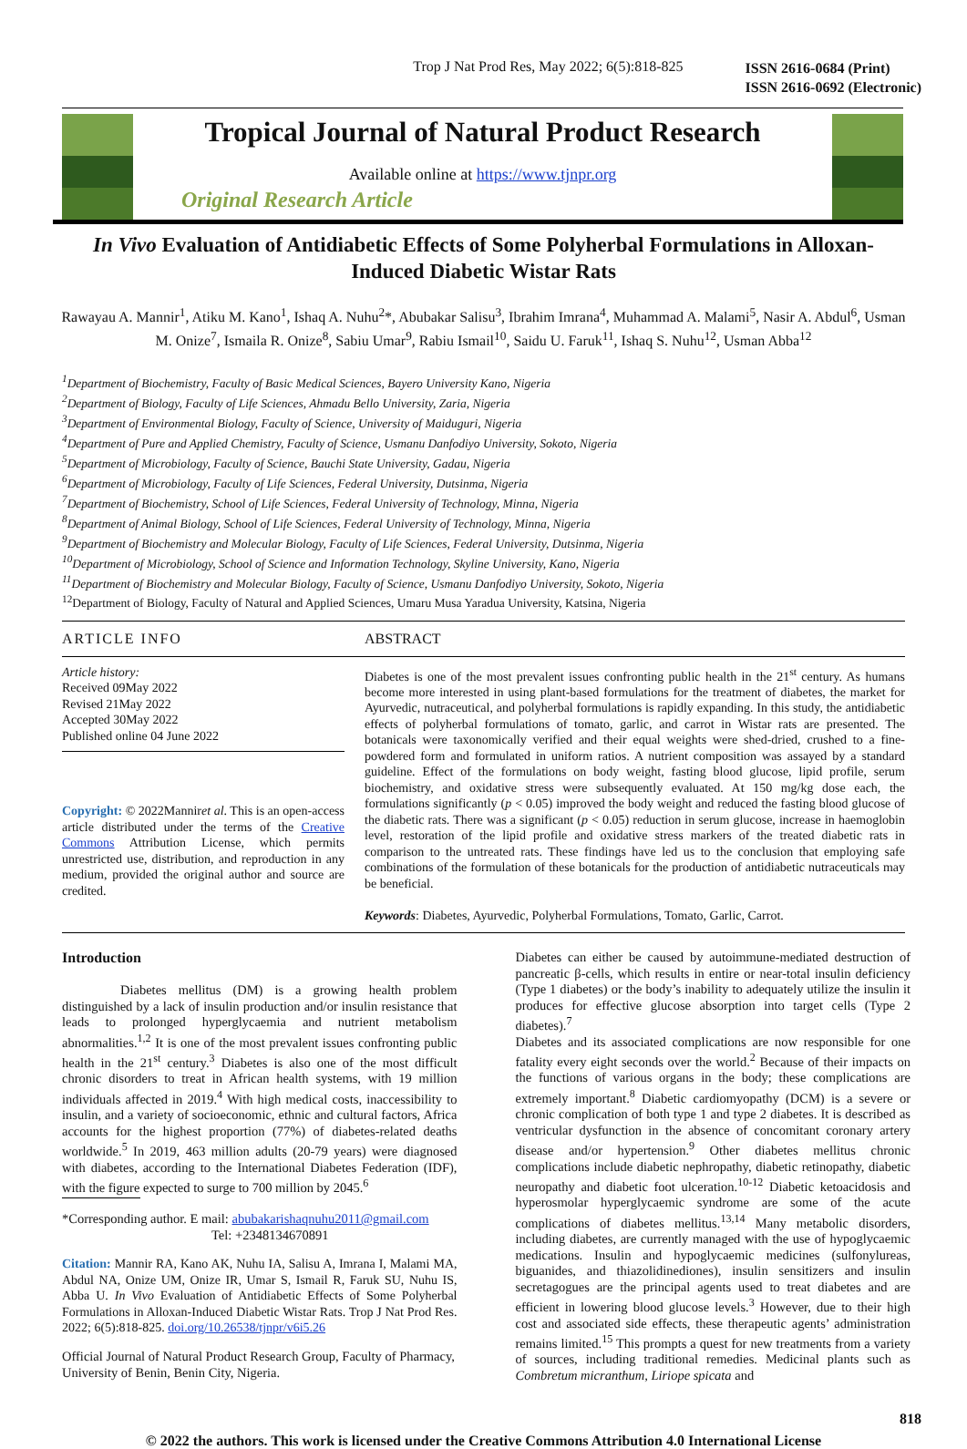Trop J Nat Prod Res, May 2022; 6(5):818-825 ISSN 2616-0684 (Print)
ISSN 2616-0692 (Electronic)
Tropical Journal of Natural Product Research
Available online at https://www.tjnpr.org
Original Research Article
In Vivo Evaluation of Antidiabetic Effects of Some Polyherbal Formulations in Alloxan-Induced Diabetic Wistar Rats
Rawayau A. Mannir<sup>1</sup>, Atiku M. Kano<sup>1</sup>, Ishaq A. Nuhu<sup>2</sup>*, Abubakar Salisu<sup>3</sup>, Ibrahim Imrana<sup>4</sup>, Muhammad A. Malami<sup>5</sup>, Nasir A. Abdul<sup>6</sup>, Usman M. Onize<sup>7</sup>, Ismaila R. Onize<sup>8</sup>, Sabiu Umar<sup>9</sup>, Rabiu Ismail<sup>10</sup>, Saidu U. Faruk<sup>11</sup>, Ishaq S. Nuhu<sup>12</sup>, Usman Abba<sup>12</sup>
<sup>1</sup> Department of Biochemistry, Faculty of Basic Medical Sciences, Bayero University Kano, Nigeria
<sup>2</sup> Department of Biology, Faculty of Life Sciences, Ahmadu Bello University, Zaria, Nigeria
<sup>3</sup> Department of Environmental Biology, Faculty of Science, University of Maiduguri, Nigeria
<sup>4</sup> Department of Pure and Applied Chemistry, Faculty of Science, Usmanu Danfodiyo University, Sokoto, Nigeria
<sup>5</sup> Department of Microbiology, Faculty of Science, Bauchi State University, Gadau, Nigeria
<sup>6</sup> Department of Microbiology, Faculty of Life Sciences, Federal University, Dutsinma, Nigeria
<sup>7</sup> Department of Biochemistry, School of Life Sciences, Federal University of Technology, Minna, Nigeria
<sup>8</sup> Department of Animal Biology, School of Life Sciences, Federal University of Technology, Minna, Nigeria
<sup>9</sup> Department of Biochemistry and Molecular Biology, Faculty of Life Sciences, Federal University, Dutsinma, Nigeria
<sup>10</sup> Department of Microbiology, School of Science and Information Technology, Skyline University, Kano, Nigeria
<sup>11</sup> Department of Biochemistry and Molecular Biology, Faculty of Science, Usmanu Danfodiyo University, Sokoto, Nigeria
<sup>12</sup> Department of Biology, Faculty of Natural and Applied Sciences, Umaru Musa Yaradua University, Katsina, Nigeria
ARTICLE INFO ABSTRACT
Article history:
Received 09May 2022
Revised 21May 2022
Accepted 30May 2022
Published online 04 June 2022
Copyright: © 2022Manniret al. This is an open-access article distributed under the terms of the Creative Commons Attribution License, which permits unrestricted use, distribution, and reproduction in any medium, provided the original author and source are credited.
Diabetes is one of the most prevalent issues confronting public health in the 21<sup>st</sup> century. As humans become more interested in using plant-based formulations for the treatment of diabetes, the market for Ayurvedic, nutraceutical, and polyherbal formulations is rapidly expanding. In this study, the antidiabetic effects of polyherbal formulations of tomato, garlic, and carrot in Wistar rats are presented. The botanicals were taxonomically verified and their equal weights were shed-dried, crushed to a fine-powdered form and formulated in uniform ratios. A nutrient composition was assayed by a standard guideline. Effect of the formulations on body weight, fasting blood glucose, lipid profile, serum biochemistry, and oxidative stress were subsequently evaluated. At 150 mg/kg dose each, the formulations significantly (p < 0.05) improved the body weight and reduced the fasting blood glucose of the diabetic rats. There was a significant (p < 0.05) reduction in serum glucose, increase in haemoglobin level, restoration of the lipid profile and oxidative stress markers of the treated diabetic rats in comparison to the untreated rats. These findings have led us to the conclusion that employing safe combinations of the formulation of these botanicals for the production of antidiabetic nutraceuticals may be beneficial.
Keywords: Diabetes, Ayurvedic, Polyherbal Formulations, Tomato, Garlic, Carrot.
Introduction
Diabetes mellitus (DM) is a growing health problem distinguished by a lack of insulin production and/or insulin resistance that leads to prolonged hyperglycaemia and nutrient metabolism abnormalities.<sup>1,2</sup> It is one of the most prevalent issues confronting public health in the 21<sup>st</sup> century.<sup>3</sup> Diabetes is also one of the most difficult chronic disorders to treat in African health systems, with 19 million individuals affected in 2019.<sup>4</sup> With high medical costs, inaccessibility to insulin, and a variety of socioeconomic, ethnic and cultural factors, Africa accounts for the highest proportion (77%) of diabetes-related deaths worldwide.<sup>5</sup> In 2019, 463 million adults (20-79 years) were diagnosed with diabetes, according to the International Diabetes Federation (IDF), with the figure expected to surge to 700 million by 2045.<sup>6</sup>
*Corresponding author. E mail: abubakarishaqnuhu2011@gmail.com
Tel: +2348134670891
Citation: Mannir RA, Kano AK, Nuhu IA, Salisu A, Imrana I, Malami MA, Abdul NA, Onize UM, Onize IR, Umar S, Ismail R, Faruk SU, Nuhu IS, Abba U. In Vivo Evaluation of Antidiabetic Effects of Some Polyherbal Formulations in Alloxan-Induced Diabetic Wistar Rats. Trop J Nat Prod Res. 2022; 6(5):818-825. doi.org/10.26538/tjnpr/v6i5.26
Official Journal of Natural Product Research Group, Faculty of Pharmacy, University of Benin, Benin City, Nigeria.
Diabetes can either be caused by autoimmune-mediated destruction of pancreatic β-cells, which results in entire or near-total insulin deficiency (Type 1 diabetes) or the body’s inability to adequately utilize the insulin it produces for effective glucose absorption into target cells (Type 2 diabetes).<sup>7</sup>
Diabetes and its associated complications are now responsible for one fatality every eight seconds over the world.<sup>2</sup> Because of their impacts on the functions of various organs in the body; these complications are extremely important.<sup>8</sup> Diabetic cardiomyopathy (DCM) is a severe or chronic complication of both type 1 and type 2 diabetes. It is described as ventricular dysfunction in the absence of concomitant coronary artery disease and/or hypertension.<sup>9</sup> Other diabetes mellitus chronic complications include diabetic nephropathy, diabetic retinopathy, diabetic neuropathy and diabetic foot ulceration.<sup>10-12</sup> Diabetic ketoacidosis and hyperosmolar hyperglycaemic syndrome are some of the acute complications of diabetes mellitus.<sup>13,14</sup> Many metabolic disorders, including diabetes, are currently managed with the use of hypoglycaemic medications. Insulin and hypoglycaemic medicines (sulfonylureas, biguanides, and thiazolidinediones), insulin sensitizers and insulin secretagogues are the principal agents used to treat diabetes and are efficient in lowering blood glucose levels.<sup>3</sup> However, due to their high cost and associated side effects, these therapeutic agents’ administration remains limited.<sup>15</sup> This prompts a quest for new treatments from a variety of sources, including traditional remedies. Medicinal plants such as Combretum micranthum, Liriope spicata and
818
© 2022 the authors. This work is licensed under the Creative Commons Attribution 4.0 International License